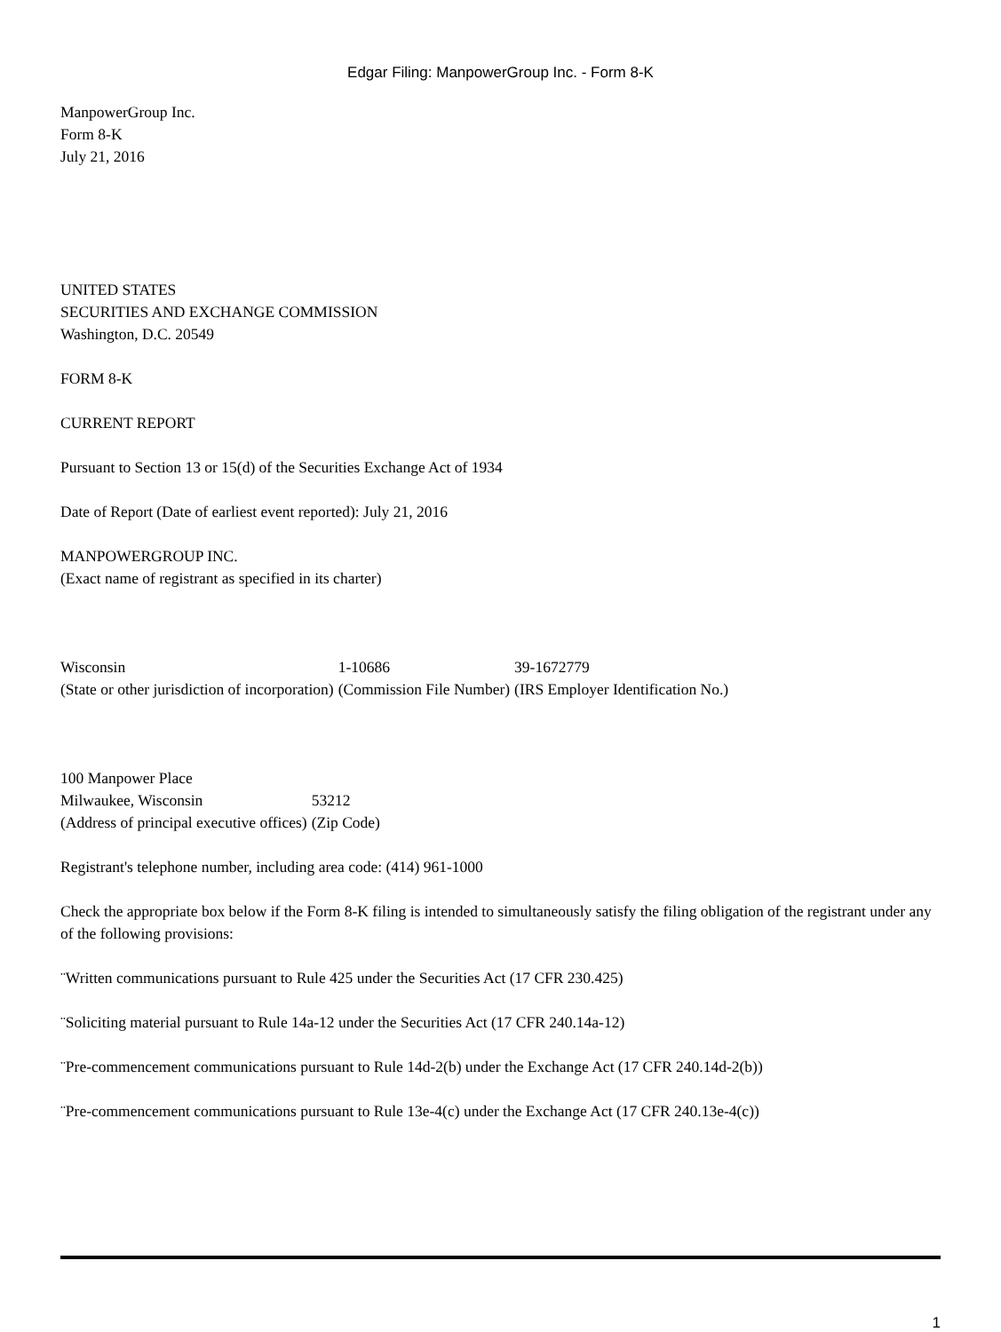Edgar Filing: ManpowerGroup Inc. - Form 8-K
ManpowerGroup Inc.
Form 8-K
July 21, 2016
UNITED STATES
SECURITIES AND EXCHANGE COMMISSION
Washington, D.C. 20549
FORM 8-K
CURRENT REPORT
Pursuant to Section 13 or 15(d) of the Securities Exchange Act of 1934
Date of Report (Date of earliest event reported): July 21, 2016
MANPOWERGROUP INC.
(Exact name of registrant as specified in its charter)
| Wisconsin | 1-10686 | 39-1672779 |
| (State or other jurisdiction of incorporation) | (Commission File Number) | (IRS Employer Identification No.) |
| 100 Manpower Place | |
| Milwaukee, Wisconsin | 53212 |
| (Address of principal executive offices) | (Zip Code) |
Registrant's telephone number, including area code: (414) 961-1000
Check the appropriate box below if the Form 8-K filing is intended to simultaneously satisfy the filing obligation of the registrant under any of the following provisions:
¨Written communications pursuant to Rule 425 under the Securities Act (17 CFR 230.425)
¨Soliciting material pursuant to Rule 14a-12 under the Securities Act (17 CFR 240.14a-12)
¨Pre-commencement communications pursuant to Rule 14d-2(b) under the Exchange Act (17 CFR 240.14d-2(b))
¨Pre-commencement communications pursuant to Rule 13e-4(c) under the Exchange Act (17 CFR 240.13e-4(c))
1